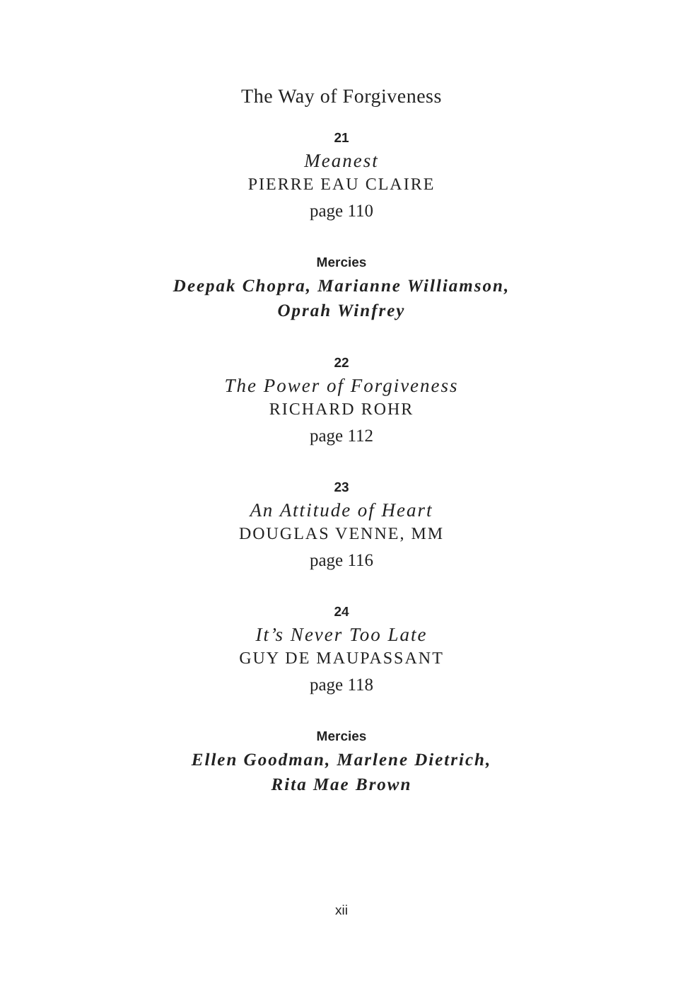The Way of Forgiveness
21
Meanest
PIERRE EAU CLAIRE
page 110
Mercies
Deepak Chopra, Marianne Williamson,
Oprah Winfrey
22
The Power of Forgiveness
RICHARD ROHR
page 112
23
An Attitude of Heart
DOUGLAS VENNE, MM
page 116
24
It’s Never Too Late
GUY DE MAUPASSANT
page 118
Mercies
Ellen Goodman, Marlene Dietrich,
Rita Mae Brown
xii